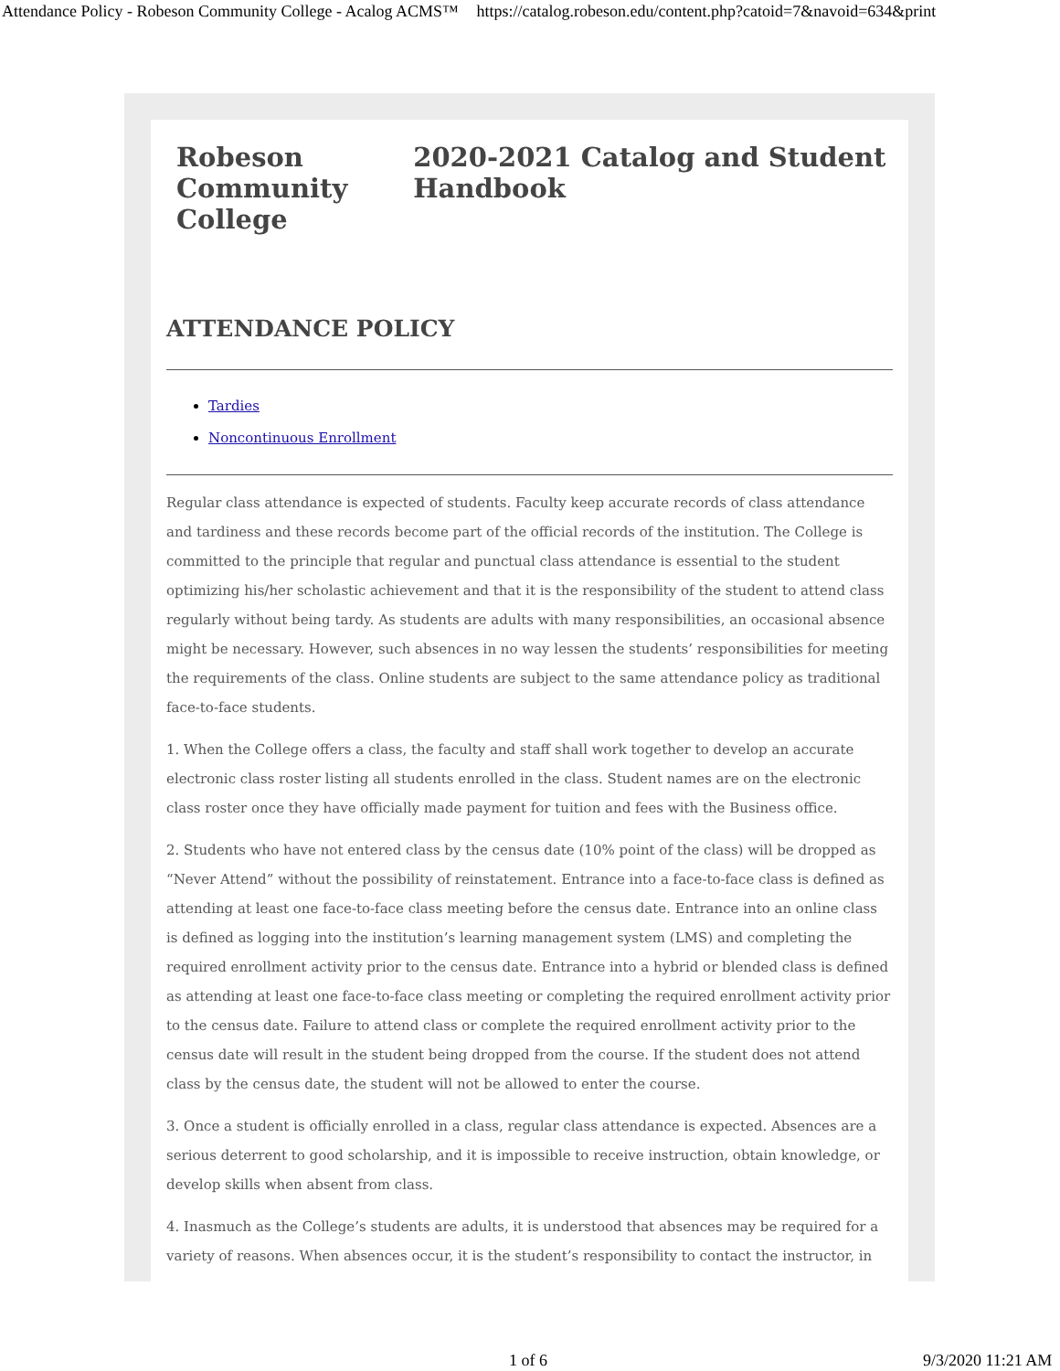Attendance Policy - Robeson Community College - Acalog ACMS™ https://catalog.robeson.edu/content.php?catoid=7&navoid=634&print
Robeson
Community College 2020-2021 Catalog and Student Handbook
ATTENDANCE POLICY
Tardies
Noncontinuous Enrollment
Regular class attendance is expected of students. Faculty keep accurate records of class attendance and tardiness and these records become part of the official records of the institution. The College is committed to the principle that regular and punctual class attendance is essential to the student optimizing his/her scholastic achievement and that it is the responsibility of the student to attend class regularly without being tardy. As students are adults with many responsibilities, an occasional absence might be necessary. However, such absences in no way lessen the students’ responsibilities for meeting the requirements of the class. Online students are subject to the same attendance policy as traditional face-to-face students.
1. When the College offers a class, the faculty and staff shall work together to develop an accurate electronic class roster listing all students enrolled in the class. Student names are on the electronic class roster once they have officially made payment for tuition and fees with the Business office.
2. Students who have not entered class by the census date (10% point of the class) will be dropped as “Never Attend” without the possibility of reinstatement. Entrance into a face-to-face class is defined as attending at least one face-to-face class meeting before the census date. Entrance into an online class is defined as logging into the institution’s learning management system (LMS) and completing the required enrollment activity prior to the census date. Entrance into a hybrid or blended class is defined as attending at least one face-to-face class meeting or completing the required enrollment activity prior to the census date. Failure to attend class or complete the required enrollment activity prior to the census date will result in the student being dropped from the course. If the student does not attend class by the census date, the student will not be allowed to enter the course.
3. Once a student is officially enrolled in a class, regular class attendance is expected. Absences are a serious deterrent to good scholarship, and it is impossible to receive instruction, obtain knowledge, or develop skills when absent from class.
4. Inasmuch as the College’s students are adults, it is understood that absences may be required for a variety of reasons. When absences occur, it is the student’s responsibility to contact the instructor, in
1 of 6 9/3/2020 11:21 AM